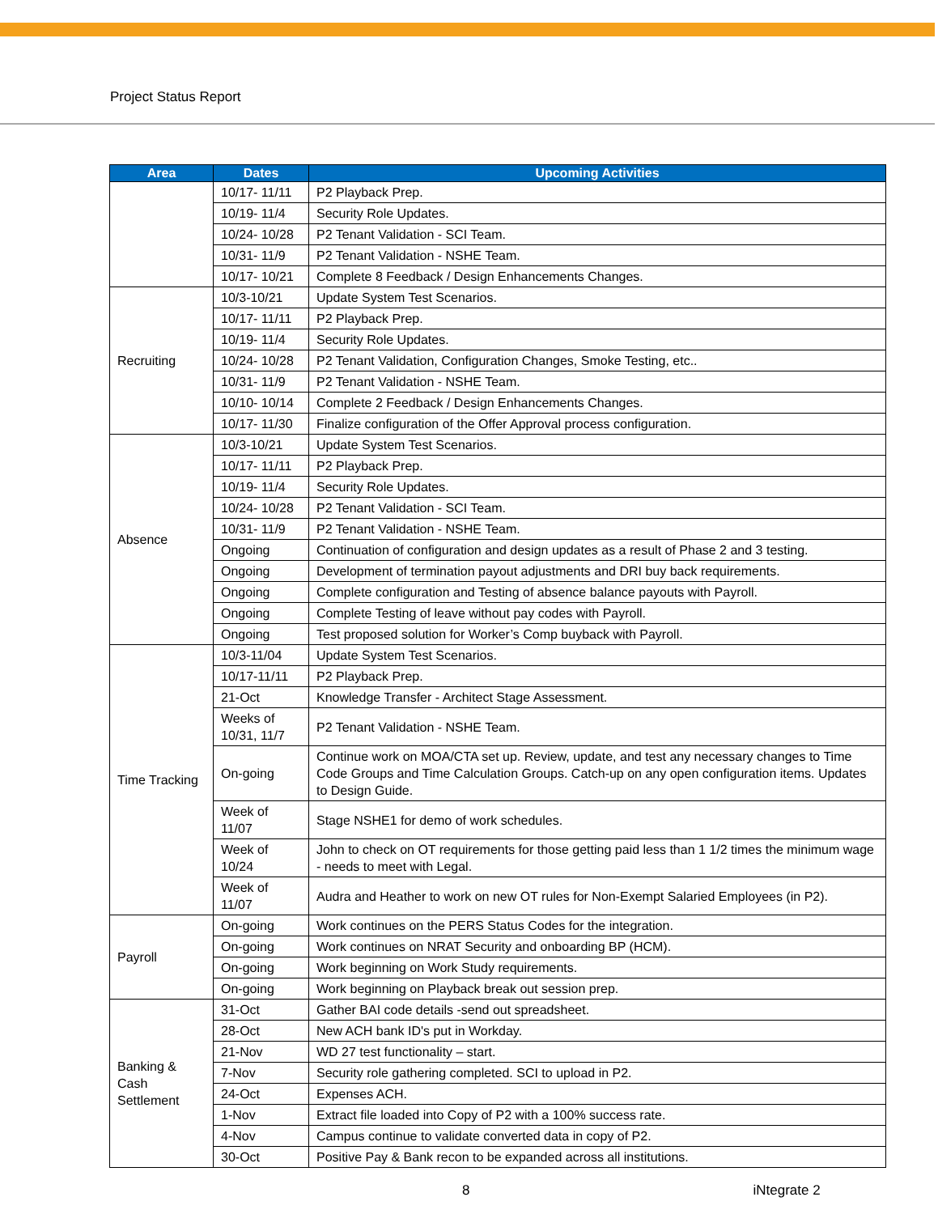Project Status Report
| Area | Dates | Upcoming Activities |
| --- | --- | --- |
| | 10/17- 11/11 | P2 Playback Prep. |
| | 10/19- 11/4 | Security Role Updates. |
| | 10/24- 10/28 | P2 Tenant Validation - SCI Team. |
| | 10/31- 11/9 | P2 Tenant Validation - NSHE Team. |
| | 10/17- 10/21 | Complete 8 Feedback / Design Enhancements Changes. |
| Recruiting | 10/3-10/21 | Update System Test Scenarios. |
| | 10/17- 11/11 | P2 Playback Prep. |
| | 10/19- 11/4 | Security Role Updates. |
| | 10/24- 10/28 | P2 Tenant Validation, Configuration Changes, Smoke Testing, etc.. |
| | 10/31- 11/9 | P2 Tenant Validation - NSHE Team. |
| | 10/10- 10/14 | Complete 2 Feedback / Design Enhancements Changes. |
| | 10/17- 11/30 | Finalize configuration of the Offer Approval process configuration. |
| Absence | 10/3-10/21 | Update System Test Scenarios. |
| | 10/17- 11/11 | P2 Playback Prep. |
| | 10/19- 11/4 | Security Role Updates. |
| | 10/24- 10/28 | P2 Tenant Validation - SCI Team. |
| | 10/31- 11/9 | P2 Tenant Validation - NSHE Team. |
| | Ongoing | Continuation of configuration and design updates as a result of Phase 2 and 3 testing. |
| | Ongoing | Development of termination payout adjustments and DRI buy back requirements. |
| | Ongoing | Complete configuration and Testing of absence balance payouts with Payroll. |
| | Ongoing | Complete Testing of leave without pay codes with Payroll. |
| | Ongoing | Test proposed solution for Worker’s Comp buyback with Payroll. |
| Time Tracking | 10/3-11/04 | Update System Test Scenarios. |
| | 10/17-11/11 | P2 Playback Prep. |
| | 21-Oct | Knowledge Transfer - Architect Stage Assessment. |
| | Weeks of 10/31, 11/7 | P2 Tenant Validation - NSHE Team. |
| | On-going | Continue work on MOA/CTA set up. Review, update, and test any necessary changes to Time Code Groups and Time Calculation Groups. Catch-up on any open configuration items. Updates to Design Guide. |
| | Week of 11/07 | Stage NSHE1 for demo of work schedules. |
| | Week of 10/24 | John to check on OT requirements for those getting paid less than 1 1/2 times the minimum wage - needs to meet with Legal. |
| | Week of 11/07 | Audra and Heather to work on new OT rules for Non-Exempt Salaried Employees (in P2). |
| Payroll | On-going | Work continues on the PERS Status Codes for the integration. |
| | On-going | Work continues on NRAT Security and onboarding BP (HCM). |
| | On-going | Work beginning on Work Study requirements. |
| | On-going | Work beginning on Playback break out session prep. |
| Banking & Cash Settlement | 31-Oct | Gather BAI code details -send out spreadsheet. |
| | 28-Oct | New ACH bank ID's put in Workday. |
| | 21-Nov | WD 27 test functionality – start. |
| | 7-Nov | Security role gathering completed. SCI to upload in P2. |
| | 24-Oct | Expenses ACH. |
| | 1-Nov | Extract file loaded into Copy of P2 with a 100% success rate. |
| | 4-Nov | Campus continue to validate converted data in copy of P2. |
| | 30-Oct | Positive Pay & Bank recon to be expanded across all institutions. |
8 iNtegrate 2